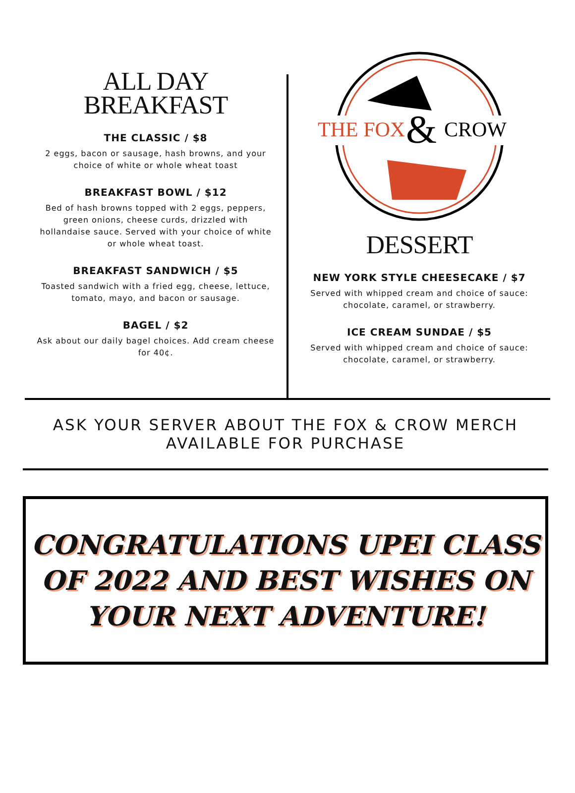ALL DAY
BREAKFAST
THE CLASSIC / $8
2 eggs, bacon or sausage, hash browns, and your choice of white or whole wheat toast
BREAKFAST BOWL / $12
Bed of hash browns topped with 2 eggs, peppers, green onions, cheese curds, drizzled with hollandaise sauce. Served with your choice of white or whole wheat toast.
BREAKFAST SANDWICH / $5
Toasted sandwich with a fried egg, cheese, lettuce, tomato, mayo, and bacon or sausage.
BAGEL / $2
Ask about our daily bagel choices. Add cream cheese for 40¢.
THE FOX
&
CROW
DESSERT
NEW YORK STYLE CHEESECAKE / $7
Served with whipped cream and choice of sauce: chocolate, caramel, or strawberry.
ICE CREAM SUNDAE / $5
Served with whipped cream and choice of sauce: chocolate, caramel, or strawberry.
ASK YOUR SERVER ABOUT THE FOX & CROW MERCH AVAILABLE FOR PURCHASE
CONGRATULATIONS UPEI CLASS
OF 2022 AND BEST WISHES ON
YOUR NEXT ADVENTURE!